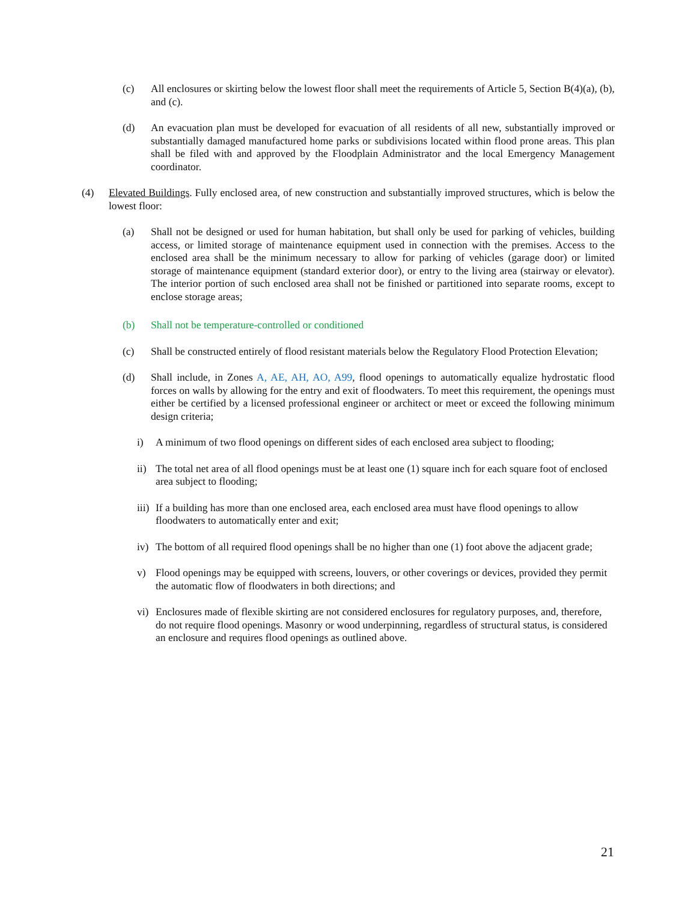(c) All enclosures or skirting below the lowest floor shall meet the requirements of Article 5, Section B(4)(a), (b), and (c).
(d) An evacuation plan must be developed for evacuation of all residents of all new, substantially improved or substantially damaged manufactured home parks or subdivisions located within flood prone areas. This plan shall be filed with and approved by the Floodplain Administrator and the local Emergency Management coordinator.
(4) Elevated Buildings. Fully enclosed area, of new construction and substantially improved structures, which is below the lowest floor:
(a) Shall not be designed or used for human habitation, but shall only be used for parking of vehicles, building access, or limited storage of maintenance equipment used in connection with the premises. Access to the enclosed area shall be the minimum necessary to allow for parking of vehicles (garage door) or limited storage of maintenance equipment (standard exterior door), or entry to the living area (stairway or elevator). The interior portion of such enclosed area shall not be finished or partitioned into separate rooms, except to enclose storage areas;
(b) Shall not be temperature-controlled or conditioned
(c) Shall be constructed entirely of flood resistant materials below the Regulatory Flood Protection Elevation;
(d) Shall include, in Zones A, AE, AH, AO, A99, flood openings to automatically equalize hydrostatic flood forces on walls by allowing for the entry and exit of floodwaters. To meet this requirement, the openings must either be certified by a licensed professional engineer or architect or meet or exceed the following minimum design criteria;
i) A minimum of two flood openings on different sides of each enclosed area subject to flooding;
ii) The total net area of all flood openings must be at least one (1) square inch for each square foot of enclosed area subject to flooding;
iii) If a building has more than one enclosed area, each enclosed area must have flood openings to allow floodwaters to automatically enter and exit;
iv) The bottom of all required flood openings shall be no higher than one (1) foot above the adjacent grade;
v) Flood openings may be equipped with screens, louvers, or other coverings or devices, provided they permit the automatic flow of floodwaters in both directions; and
vi) Enclosures made of flexible skirting are not considered enclosures for regulatory purposes, and, therefore, do not require flood openings. Masonry or wood underpinning, regardless of structural status, is considered an enclosure and requires flood openings as outlined above.
21